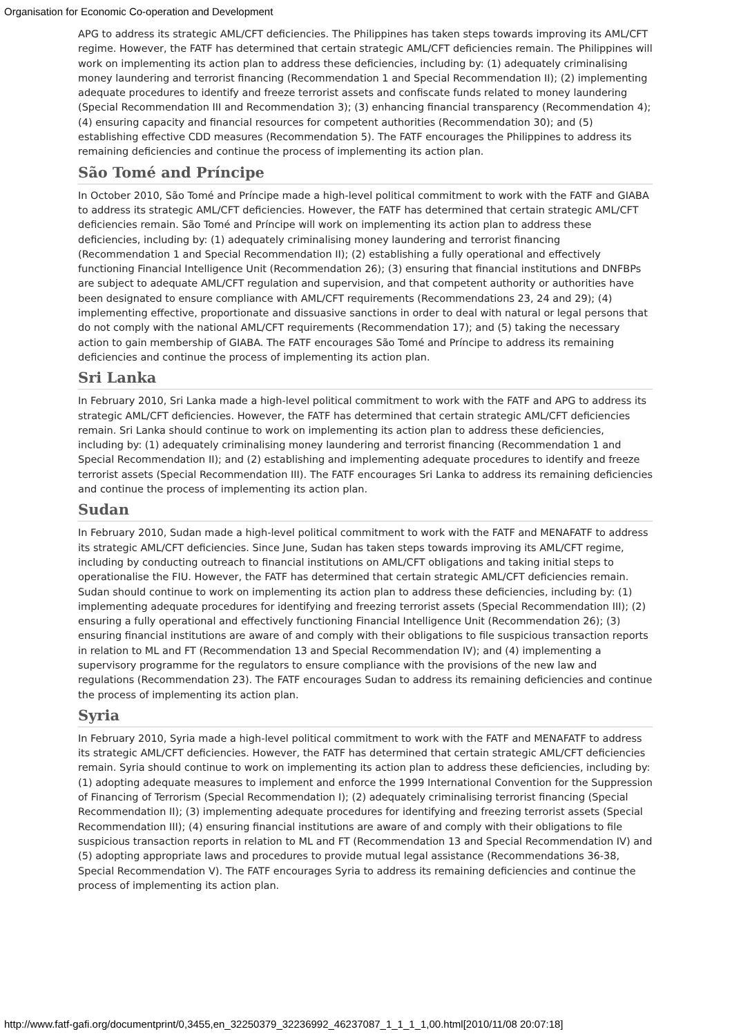Organisation for Economic Co-operation and Development
APG to address its strategic AML/CFT deficiencies. The Philippines has taken steps towards improving its AML/CFT regime. However, the FATF has determined that certain strategic AML/CFT deficiencies remain. The Philippines will work on implementing its action plan to address these deficiencies, including by: (1) adequately criminalising money laundering and terrorist financing (Recommendation 1 and Special Recommendation II); (2) implementing adequate procedures to identify and freeze terrorist assets and confiscate funds related to money laundering (Special Recommendation III and Recommendation 3); (3) enhancing financial transparency (Recommendation 4); (4) ensuring capacity and financial resources for competent authorities (Recommendation 30); and (5) establishing effective CDD measures (Recommendation 5). The FATF encourages the Philippines to address its remaining deficiencies and continue the process of implementing its action plan.
São Tomé and Príncipe
In October 2010, São Tomé and Príncipe made a high-level political commitment to work with the FATF and GIABA to address its strategic AML/CFT deficiencies. However, the FATF has determined that certain strategic AML/CFT deficiencies remain. São Tomé and Príncipe will work on implementing its action plan to address these deficiencies, including by: (1) adequately criminalising money laundering and terrorist financing (Recommendation 1 and Special Recommendation II); (2) establishing a fully operational and effectively functioning Financial Intelligence Unit (Recommendation 26); (3) ensuring that financial institutions and DNFBPs are subject to adequate AML/CFT regulation and supervision, and that competent authority or authorities have been designated to ensure compliance with AML/CFT requirements (Recommendations 23, 24 and 29); (4) implementing effective, proportionate and dissuasive sanctions in order to deal with natural or legal persons that do not comply with the national AML/CFT requirements (Recommendation 17); and (5) taking the necessary action to gain membership of GIABA. The FATF encourages São Tomé and Príncipe to address its remaining deficiencies and continue the process of implementing its action plan.
Sri Lanka
In February 2010, Sri Lanka made a high-level political commitment to work with the FATF and APG to address its strategic AML/CFT deficiencies. However, the FATF has determined that certain strategic AML/CFT deficiencies remain. Sri Lanka should continue to work on implementing its action plan to address these deficiencies, including by: (1) adequately criminalising money laundering and terrorist financing (Recommendation 1 and Special Recommendation II); and (2) establishing and implementing adequate procedures to identify and freeze terrorist assets (Special Recommendation III). The FATF encourages Sri Lanka to address its remaining deficiencies and continue the process of implementing its action plan.
Sudan
In February 2010, Sudan made a high-level political commitment to work with the FATF and MENAFATF to address its strategic AML/CFT deficiencies. Since June, Sudan has taken steps towards improving its AML/CFT regime, including by conducting outreach to financial institutions on AML/CFT obligations and taking initial steps to operationalise the FIU. However, the FATF has determined that certain strategic AML/CFT deficiencies remain. Sudan should continue to work on implementing its action plan to address these deficiencies, including by: (1) implementing adequate procedures for identifying and freezing terrorist assets (Special Recommendation III); (2) ensuring a fully operational and effectively functioning Financial Intelligence Unit (Recommendation 26); (3) ensuring financial institutions are aware of and comply with their obligations to file suspicious transaction reports in relation to ML and FT (Recommendation 13 and Special Recommendation IV); and (4) implementing a supervisory programme for the regulators to ensure compliance with the provisions of the new law and regulations (Recommendation 23). The FATF encourages Sudan to address its remaining deficiencies and continue the process of implementing its action plan.
Syria
In February 2010, Syria made a high-level political commitment to work with the FATF and MENAFATF to address its strategic AML/CFT deficiencies. However, the FATF has determined that certain strategic AML/CFT deficiencies remain. Syria should continue to work on implementing its action plan to address these deficiencies, including by: (1) adopting adequate measures to implement and enforce the 1999 International Convention for the Suppression of Financing of Terrorism (Special Recommendation I); (2) adequately criminalising terrorist financing (Special Recommendation II); (3) implementing adequate procedures for identifying and freezing terrorist assets (Special Recommendation III); (4) ensuring financial institutions are aware of and comply with their obligations to file suspicious transaction reports in relation to ML and FT (Recommendation 13 and Special Recommendation IV) and (5) adopting appropriate laws and procedures to provide mutual legal assistance (Recommendations 36-38, Special Recommendation V). The FATF encourages Syria to address its remaining deficiencies and continue the process of implementing its action plan.
http://www.fatf-gafi.org/documentprint/0,3455,en_32250379_32236992_46237087_1_1_1_1,00.html[2010/11/08 20:07:18]